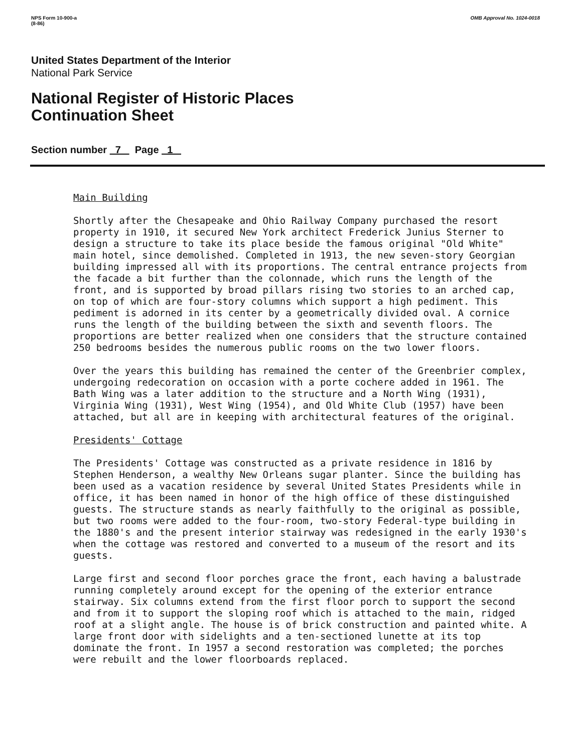NPS Form 10-900-a
(8-86)
OMB Approval No. 1024-0018
United States Department of the Interior
National Park Service
National Register of Historic Places
Continuation Sheet
Section number 7 Page 1
Main Building
Shortly after the Chesapeake and Ohio Railway Company purchased the resort property in 1910, it secured New York architect Frederick Junius Sterner to design a structure to take its place beside the famous original "Old White" main hotel, since demolished. Completed in 1913, the new seven-story Georgian building impressed all with its proportions. The central entrance projects from the facade a bit further than the colonnade, which runs the length of the front, and is supported by broad pillars rising two stories to an arched cap, on top of which are four-story columns which support a high pediment. This pediment is adorned in its center by a geometrically divided oval. A cornice runs the length of the building between the sixth and seventh floors. The proportions are better realized when one considers that the structure contained 250 bedrooms besides the numerous public rooms on the two lower floors.
Over the years this building has remained the center of the Greenbrier complex, undergoing redecoration on occasion with a porte cochere added in 1961. The Bath Wing was a later addition to the structure and a North Wing (1931), Virginia Wing (1931), West Wing (1954), and Old White Club (1957) have been attached, but all are in keeping with architectural features of the original.
Presidents' Cottage
The Presidents' Cottage was constructed as a private residence in 1816 by Stephen Henderson, a wealthy New Orleans sugar planter. Since the building has been used as a vacation residence by several United States Presidents while in office, it has been named in honor of the high office of these distinguished guests. The structure stands as nearly faithfully to the original as possible, but two rooms were added to the four-room, two-story Federal-type building in the 1880's and the present interior stairway was redesigned in the early 1930's when the cottage was restored and converted to a museum of the resort and its guests.
Large first and second floor porches grace the front, each having a balustrade running completely around except for the opening of the exterior entrance stairway. Six columns extend from the first floor porch to support the second and from it to support the sloping roof which is attached to the main, ridged roof at a slight angle. The house is of brick construction and painted white. A large front door with sidelights and a ten-sectioned lunette at its top dominate the front. In 1957 a second restoration was completed; the porches were rebuilt and the lower floorboards replaced.